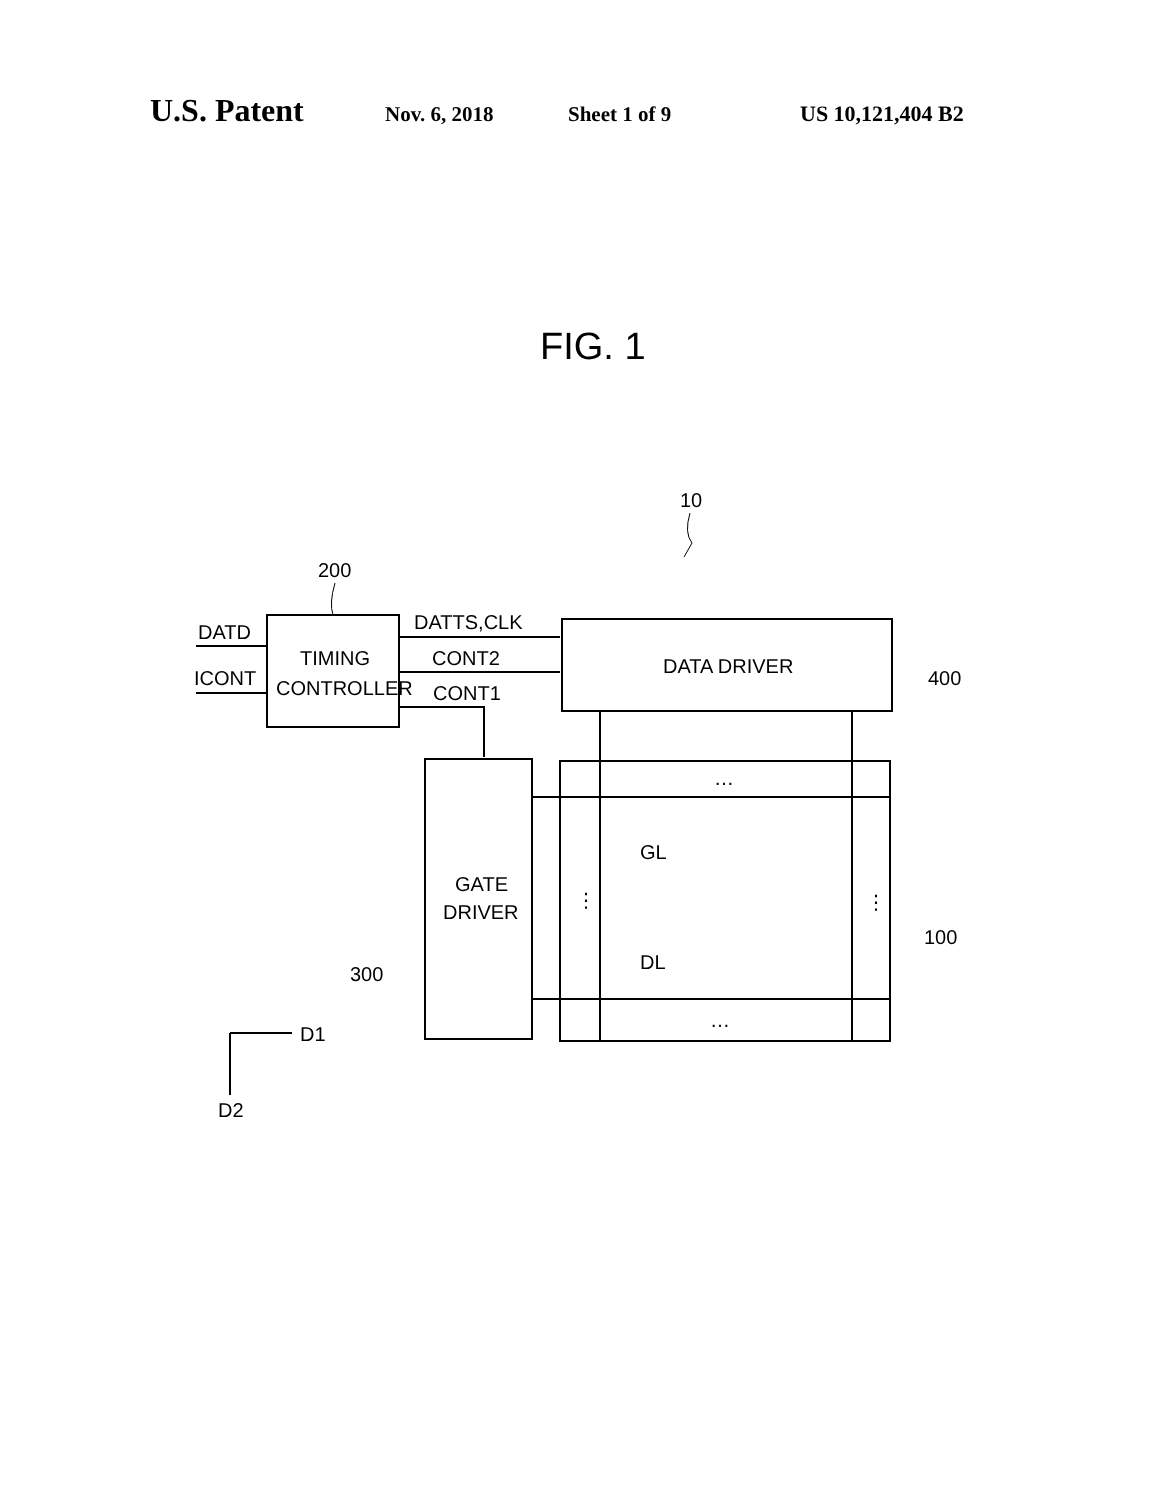U.S. Patent Nov. 6, 2018 Sheet 1 of 9 US 10,121,404 B2
FIG. 1
10
200
TIMING
CONTROLLER
DATD
ICONT
DATTS,CLK
CONT2
CONT1
DATA DRIVER
400
GATE
DRIVER
300
…
…
⋮
⋮
GL
DL
100
D1
D2